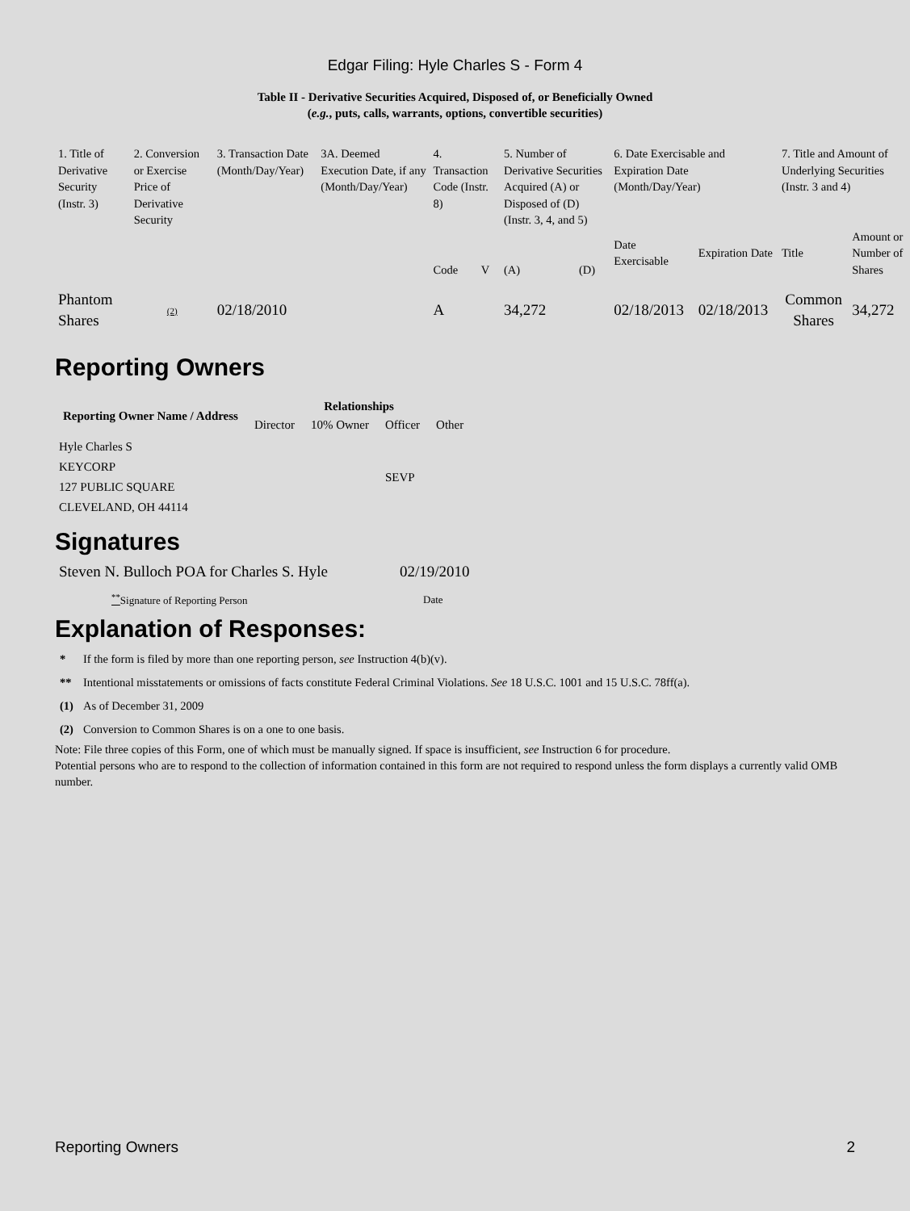Edgar Filing: Hyle Charles S - Form 4
Table II - Derivative Securities Acquired, Disposed of, or Beneficially Owned
(e.g., puts, calls, warrants, options, convertible securities)
| 1. Title of Derivative Security (Instr. 3) | 2. Conversion or Exercise Price of Derivative Security | 3. Transaction Date (Month/Day/Year) | 3A. Deemed Execution Date, if any (Month/Day/Year) | 4. Transaction Code (Instr. 8) | | 5. Number of Derivative Securities Acquired (A) or Disposed of (D) (Instr. 3, 4, and 5) | | 6. Date Exercisable and Expiration Date (Month/Day/Year) | | 7. Title and Amount of Underlying Securities (Instr. 3 and 4) | |
| --- | --- | --- | --- | --- | --- | --- | --- | --- | --- | --- | --- |
| | | | | Code | V | (A) | (D) | Date Exercisable | Expiration Date | Title | Amount or Number of Shares |
| Phantom Shares | (2) | 02/18/2010 | | A | | 34,272 | | 02/18/2013 | 02/18/2013 | Common Shares | 34,272 |
Reporting Owners
| Reporting Owner Name / Address | Relationships | | | |
| --- | --- | --- | --- | --- |
| | Director | 10% Owner | Officer | Other |
| Hyle Charles S KEYCORP 127 PUBLIC SQUARE CLEVELAND, OH 44114 | | | SEVP | |
Signatures
| Steven N. Bulloch POA for Charles S. Hyle | 02/19/2010 |
| <sup>**</sup> Signature of Reporting Person | Date |
Explanation of Responses:
| * | If the form is filed by more than one reporting person, see Instruction 4(b)(v). |
| ** | Intentional misstatements or omissions of facts constitute Federal Criminal Violations. See 18 U.S.C. 1001 and 15 U.S.C. 78ff(a). |
| (1) | As of December 31, 2009 |
| (2) | Conversion to Common Shares is on a one to one basis. |
Note: File three copies of this Form, one of which must be manually signed. If space is insufficient, see Instruction 6 for procedure.
Potential persons who are to respond to the collection of information contained in this form are not required to respond unless the form displays a currently valid OMB number.
Reporting Owners 2